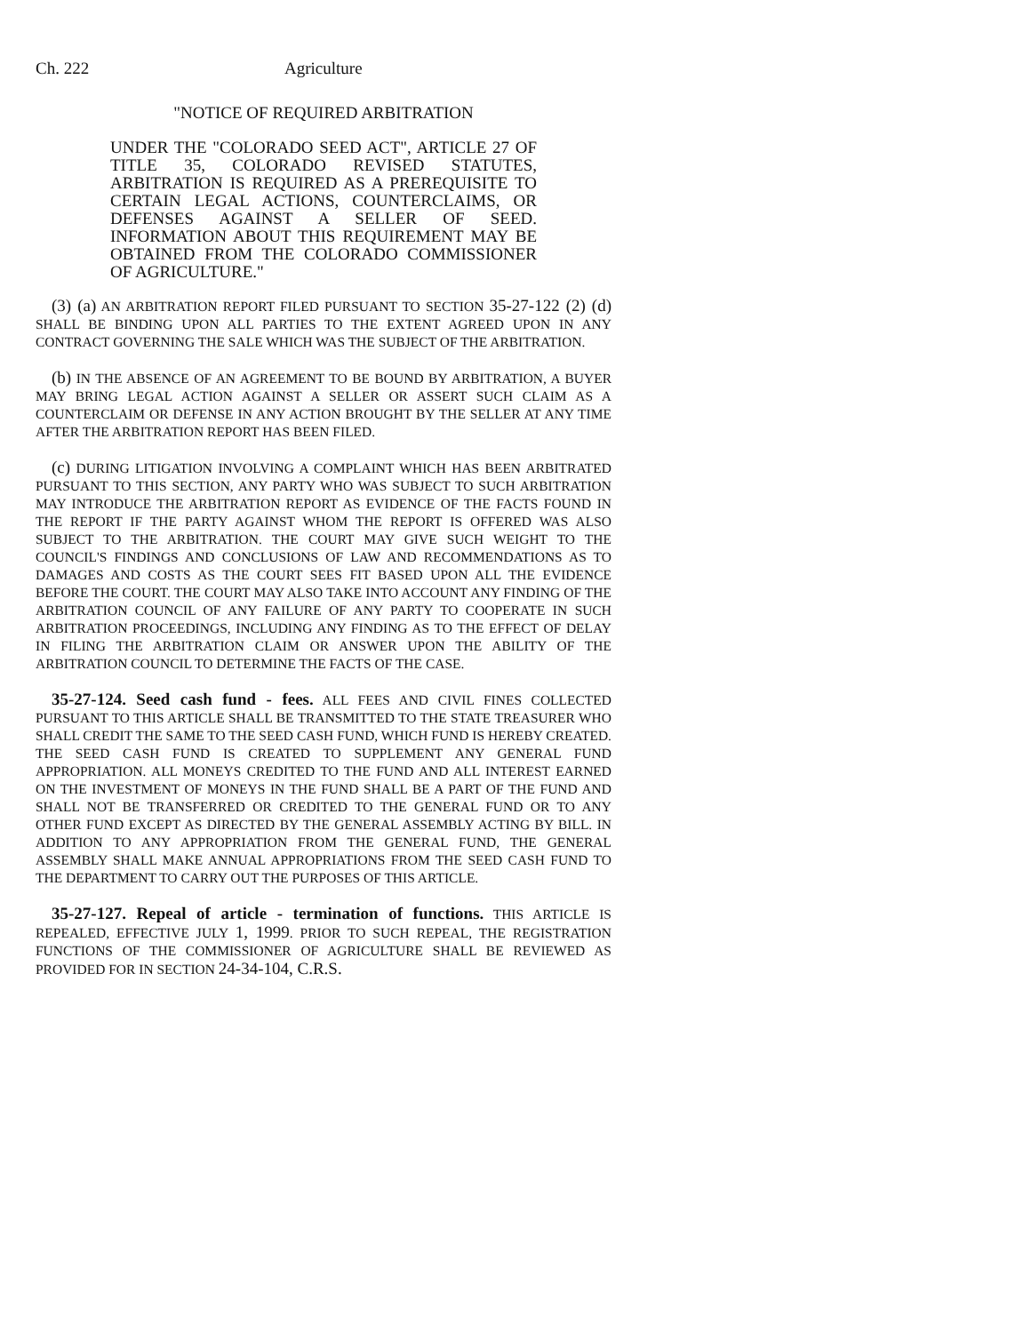Ch. 222 Agriculture
"NOTICE OF REQUIRED ARBITRATION
UNDER THE "COLORADO SEED ACT", ARTICLE 27 OF TITLE 35, COLORADO REVISED STATUTES, ARBITRATION IS REQUIRED AS A PREREQUISITE TO CERTAIN LEGAL ACTIONS, COUNTERCLAIMS, OR DEFENSES AGAINST A SELLER OF SEED. INFORMATION ABOUT THIS REQUIREMENT MAY BE OBTAINED FROM THE COLORADO COMMISSIONER OF AGRICULTURE."
(3) (a) AN ARBITRATION REPORT FILED PURSUANT TO SECTION 35-27-122 (2) (d) SHALL BE BINDING UPON ALL PARTIES TO THE EXTENT AGREED UPON IN ANY CONTRACT GOVERNING THE SALE WHICH WAS THE SUBJECT OF THE ARBITRATION.
(b) IN THE ABSENCE OF AN AGREEMENT TO BE BOUND BY ARBITRATION, A BUYER MAY BRING LEGAL ACTION AGAINST A SELLER OR ASSERT SUCH CLAIM AS A COUNTERCLAIM OR DEFENSE IN ANY ACTION BROUGHT BY THE SELLER AT ANY TIME AFTER THE ARBITRATION REPORT HAS BEEN FILED.
(c) DURING LITIGATION INVOLVING A COMPLAINT WHICH HAS BEEN ARBITRATED PURSUANT TO THIS SECTION, ANY PARTY WHO WAS SUBJECT TO SUCH ARBITRATION MAY INTRODUCE THE ARBITRATION REPORT AS EVIDENCE OF THE FACTS FOUND IN THE REPORT IF THE PARTY AGAINST WHOM THE REPORT IS OFFERED WAS ALSO SUBJECT TO THE ARBITRATION. THE COURT MAY GIVE SUCH WEIGHT TO THE COUNCIL'S FINDINGS AND CONCLUSIONS OF LAW AND RECOMMENDATIONS AS TO DAMAGES AND COSTS AS THE COURT SEES FIT BASED UPON ALL THE EVIDENCE BEFORE THE COURT. THE COURT MAY ALSO TAKE INTO ACCOUNT ANY FINDING OF THE ARBITRATION COUNCIL OF ANY FAILURE OF ANY PARTY TO COOPERATE IN SUCH ARBITRATION PROCEEDINGS, INCLUDING ANY FINDING AS TO THE EFFECT OF DELAY IN FILING THE ARBITRATION CLAIM OR ANSWER UPON THE ABILITY OF THE ARBITRATION COUNCIL TO DETERMINE THE FACTS OF THE CASE.
35-27-124. Seed cash fund - fees. ALL FEES AND CIVIL FINES COLLECTED PURSUANT TO THIS ARTICLE SHALL BE TRANSMITTED TO THE STATE TREASURER WHO SHALL CREDIT THE SAME TO THE SEED CASH FUND, WHICH FUND IS HEREBY CREATED. THE SEED CASH FUND IS CREATED TO SUPPLEMENT ANY GENERAL FUND APPROPRIATION. ALL MONEYS CREDITED TO THE FUND AND ALL INTEREST EARNED ON THE INVESTMENT OF MONEYS IN THE FUND SHALL BE A PART OF THE FUND AND SHALL NOT BE TRANSFERRED OR CREDITED TO THE GENERAL FUND OR TO ANY OTHER FUND EXCEPT AS DIRECTED BY THE GENERAL ASSEMBLY ACTING BY BILL. IN ADDITION TO ANY APPROPRIATION FROM THE GENERAL FUND, THE GENERAL ASSEMBLY SHALL MAKE ANNUAL APPROPRIATIONS FROM THE SEED CASH FUND TO THE DEPARTMENT TO CARRY OUT THE PURPOSES OF THIS ARTICLE.
35-27-127. Repeal of article - termination of functions. THIS ARTICLE IS REPEALED, EFFECTIVE JULY 1, 1999. PRIOR TO SUCH REPEAL, THE REGISTRATION FUNCTIONS OF THE COMMISSIONER OF AGRICULTURE SHALL BE REVIEWED AS PROVIDED FOR IN SECTION 24-34-104, C.R.S.